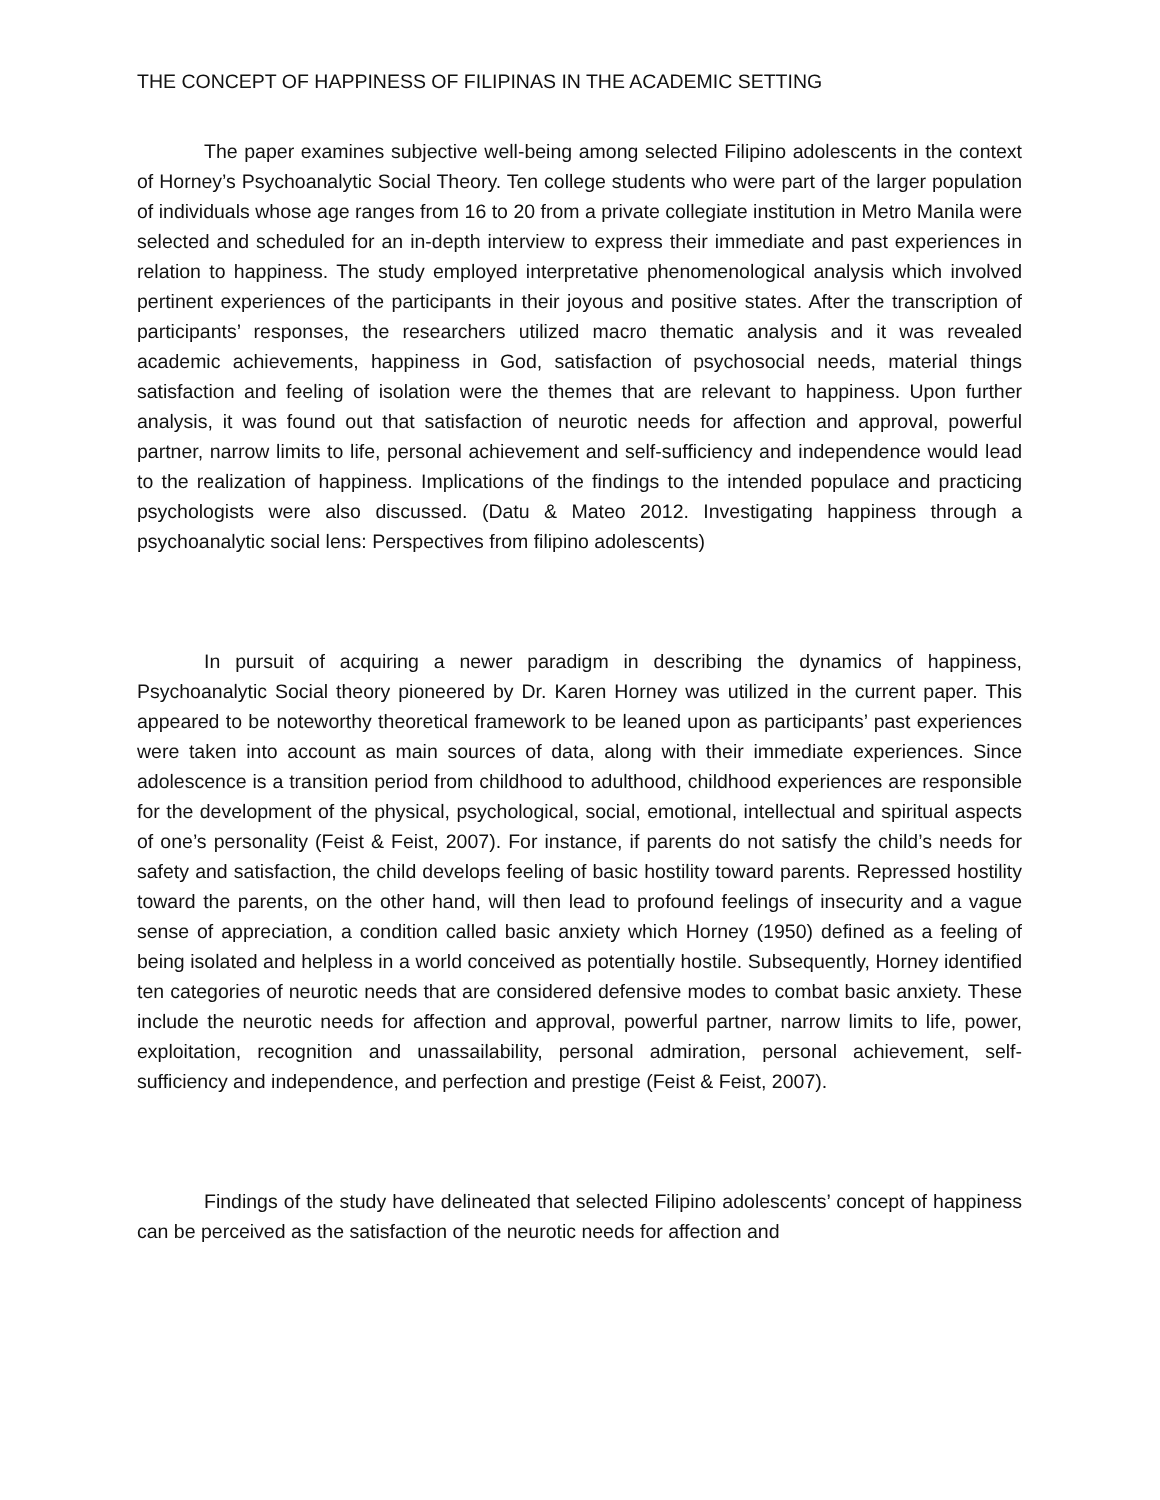THE CONCEPT OF HAPPINESS OF FILIPINAS IN THE ACADEMIC SETTING
The paper examines subjective well-being among selected Filipino adolescents in the context of Horney’s Psychoanalytic Social Theory. Ten college students who were part of the larger population of individuals whose age ranges from 16 to 20 from a private collegiate institution in Metro Manila were selected and scheduled for an in-depth interview to express their immediate and past experiences in relation to happiness. The study employed interpretative phenomenological analysis which involved pertinent experiences of the participants in their joyous and positive states. After the transcription of participants’ responses, the researchers utilized macro thematic analysis and it was revealed academic achievements, happiness in God, satisfaction of psychosocial needs, material things satisfaction and feeling of isolation were the themes that are relevant to happiness. Upon further analysis, it was found out that satisfaction of neurotic needs for affection and approval, powerful partner, narrow limits to life, personal achievement and self-sufficiency and independence would lead to the realization of happiness. Implications of the findings to the intended populace and practicing psychologists were also discussed. (Datu & Mateo 2012. Investigating happiness through a psychoanalytic social lens: Perspectives from filipino adolescents)
In pursuit of acquiring a newer paradigm in describing the dynamics of happiness, Psychoanalytic Social theory pioneered by Dr. Karen Horney was utilized in the current paper. This appeared to be noteworthy theoretical framework to be leaned upon as participants’ past experiences were taken into account as main sources of data, along with their immediate experiences. Since adolescence is a transition period from childhood to adulthood, childhood experiences are responsible for the development of the physical, psychological, social, emotional, intellectual and spiritual aspects of one’s personality (Feist & Feist, 2007). For instance, if parents do not satisfy the child’s needs for safety and satisfaction, the child develops feeling of basic hostility toward parents. Repressed hostility toward the parents, on the other hand, will then lead to profound feelings of insecurity and a vague sense of appreciation, a condition called basic anxiety which Horney (1950) defined as a feeling of being isolated and helpless in a world conceived as potentially hostile. Subsequently, Horney identified ten categories of neurotic needs that are considered defensive modes to combat basic anxiety. These include the neurotic needs for affection and approval, powerful partner, narrow limits to life, power, exploitation, recognition and unassailability, personal admiration, personal achievement, self-sufficiency and independence, and perfection and prestige (Feist & Feist, 2007).
Findings of the study have delineated that selected Filipino adolescents’ concept of happiness can be perceived as the satisfaction of the neurotic needs for affection and